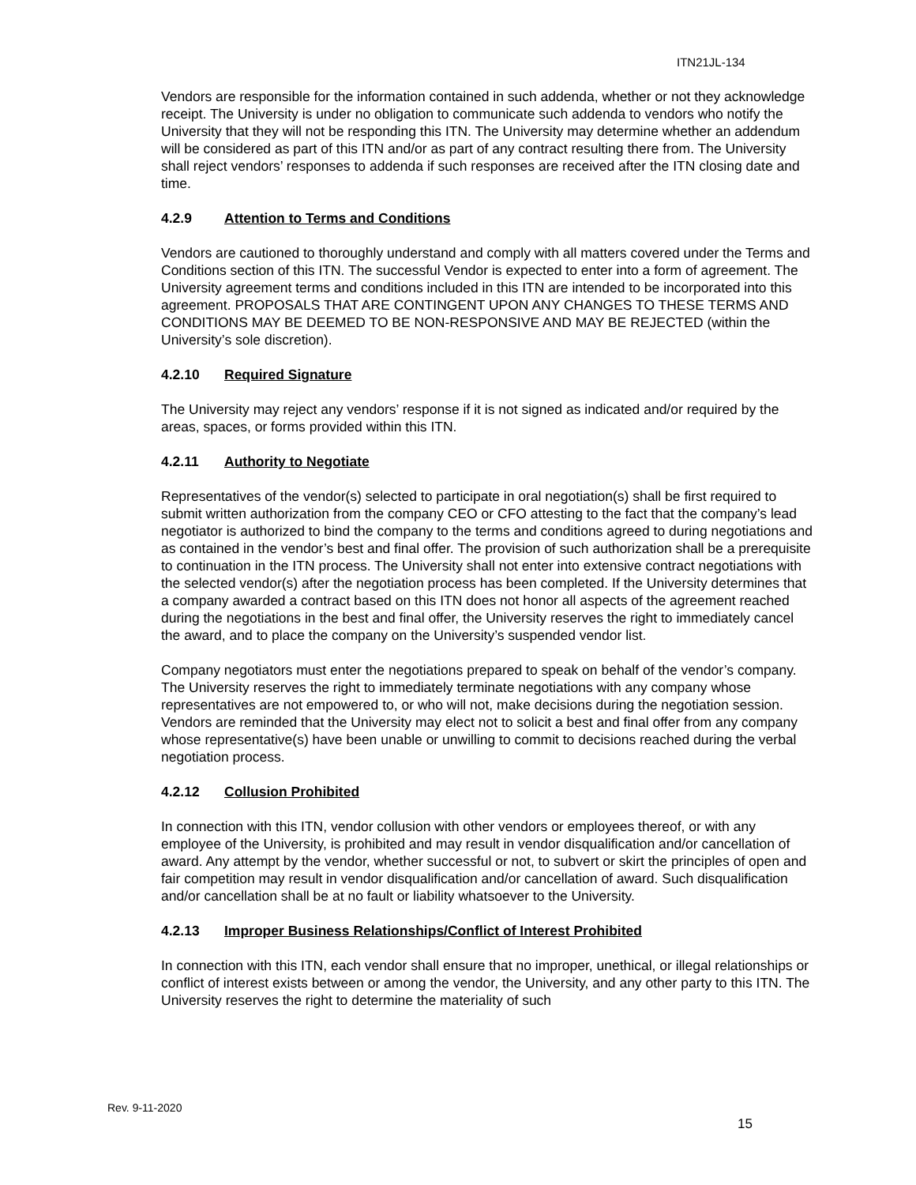ITN21JL-134
Vendors are responsible for the information contained in such addenda, whether or not they acknowledge receipt. The University is under no obligation to communicate such addenda to vendors who notify the University that they will not be responding this ITN. The University may determine whether an addendum will be considered as part of this ITN and/or as part of any contract resulting there from. The University shall reject vendors’ responses to addenda if such responses are received after the ITN closing date and time.
4.2.9 Attention to Terms and Conditions
Vendors are cautioned to thoroughly understand and comply with all matters covered under the Terms and Conditions section of this ITN. The successful Vendor is expected to enter into a form of agreement. The University agreement terms and conditions included in this ITN are intended to be incorporated into this agreement. PROPOSALS THAT ARE CONTINGENT UPON ANY CHANGES TO THESE TERMS AND CONDITIONS MAY BE DEEMED TO BE NON-RESPONSIVE AND MAY BE REJECTED (within the University’s sole discretion).
4.2.10 Required Signature
The University may reject any vendors’ response if it is not signed as indicated and/or required by the areas, spaces, or forms provided within this ITN.
4.2.11 Authority to Negotiate
Representatives of the vendor(s) selected to participate in oral negotiation(s) shall be first required to submit written authorization from the company CEO or CFO attesting to the fact that the company’s lead negotiator is authorized to bind the company to the terms and conditions agreed to during negotiations and as contained in the vendor’s best and final offer. The provision of such authorization shall be a prerequisite to continuation in the ITN process. The University shall not enter into extensive contract negotiations with the selected vendor(s) after the negotiation process has been completed. If the University determines that a company awarded a contract based on this ITN does not honor all aspects of the agreement reached during the negotiations in the best and final offer, the University reserves the right to immediately cancel the award, and to place the company on the University’s suspended vendor list.
Company negotiators must enter the negotiations prepared to speak on behalf of the vendor’s company. The University reserves the right to immediately terminate negotiations with any company whose representatives are not empowered to, or who will not, make decisions during the negotiation session. Vendors are reminded that the University may elect not to solicit a best and final offer from any company whose representative(s) have been unable or unwilling to commit to decisions reached during the verbal negotiation process.
4.2.12 Collusion Prohibited
In connection with this ITN, vendor collusion with other vendors or employees thereof, or with any employee of the University, is prohibited and may result in vendor disqualification and/or cancellation of award. Any attempt by the vendor, whether successful or not, to subvert or skirt the principles of open and fair competition may result in vendor disqualification and/or cancellation of award. Such disqualification and/or cancellation shall be at no fault or liability whatsoever to the University.
4.2.13 Improper Business Relationships/Conflict of Interest Prohibited
In connection with this ITN, each vendor shall ensure that no improper, unethical, or illegal relationships or conflict of interest exists between or among the vendor, the University, and any other party to this ITN. The University reserves the right to determine the materiality of such
Rev. 9-11-2020
15